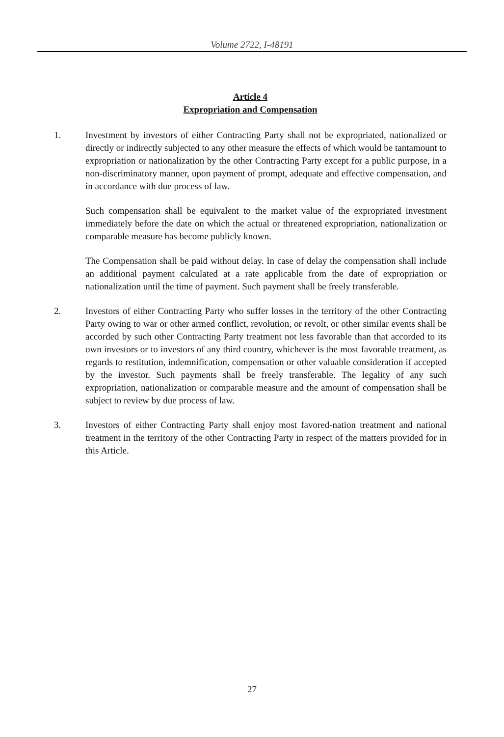Volume 2722, I-48191
Article 4
Expropriation and Compensation
1. Investment by investors of either Contracting Party shall not be expropriated, nationalized or directly or indirectly subjected to any other measure the effects of which would be tantamount to expropriation or nationalization by the other Contracting Party except for a public purpose, in a non-discriminatory manner, upon payment of prompt, adequate and effective compensation, and in accordance with due process of law.
Such compensation shall be equivalent to the market value of the expropriated investment immediately before the date on which the actual or threatened expropriation, nationalization or comparable measure has become publicly known.
The Compensation shall be paid without delay. In case of delay the compensation shall include an additional payment calculated at a rate applicable from the date of expropriation or nationalization until the time of payment. Such payment shall be freely transferable.
2. Investors of either Contracting Party who suffer losses in the territory of the other Contracting Party owing to war or other armed conflict, revolution, or revolt, or other similar events shall be accorded by such other Contracting Party treatment not less favorable than that accorded to its own investors or to investors of any third country, whichever is the most favorable treatment, as regards to restitution, indemnification, compensation or other valuable consideration if accepted by the investor. Such payments shall be freely transferable. The legality of any such expropriation, nationalization or comparable measure and the amount of compensation shall be subject to review by due process of law.
3. Investors of either Contracting Party shall enjoy most favored-nation treatment and national treatment in the territory of the other Contracting Party in respect of the matters provided for in this Article.
27